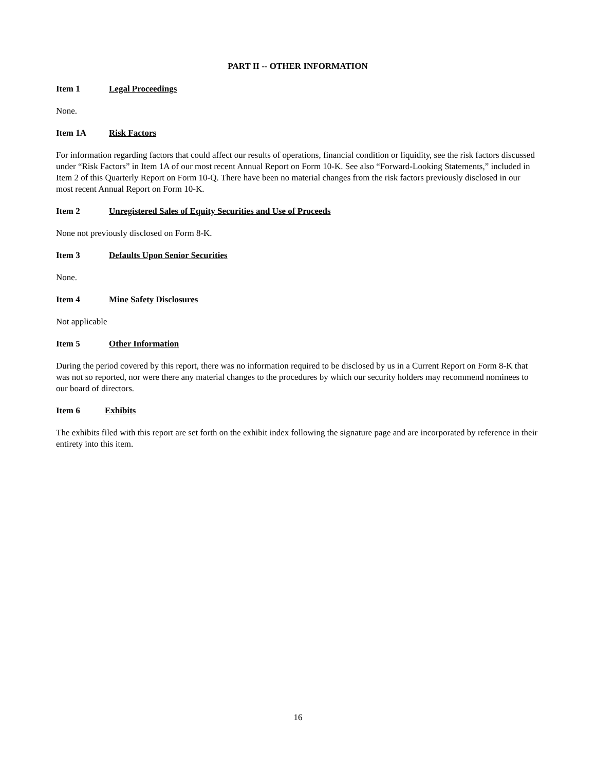PART II -- OTHER INFORMATION
Item 1 Legal Proceedings
None.
Item 1A Risk Factors
For information regarding factors that could affect our results of operations, financial condition or liquidity, see the risk factors discussed under “Risk Factors” in Item 1A of our most recent Annual Report on Form 10-K. See also “Forward-Looking Statements,” included in Item 2 of this Quarterly Report on Form 10-Q. There have been no material changes from the risk factors previously disclosed in our most recent Annual Report on Form 10-K.
Item 2 Unregistered Sales of Equity Securities and Use of Proceeds
None not previously disclosed on Form 8-K.
Item 3 Defaults Upon Senior Securities
None.
Item 4 Mine Safety Disclosures
Not applicable
Item 5 Other Information
During the period covered by this report, there was no information required to be disclosed by us in a Current Report on Form 8-K that was not so reported, nor were there any material changes to the procedures by which our security holders may recommend nominees to our board of directors.
Item 6 Exhibits
The exhibits filed with this report are set forth on the exhibit index following the signature page and are incorporated by reference in their entirety into this item.
16